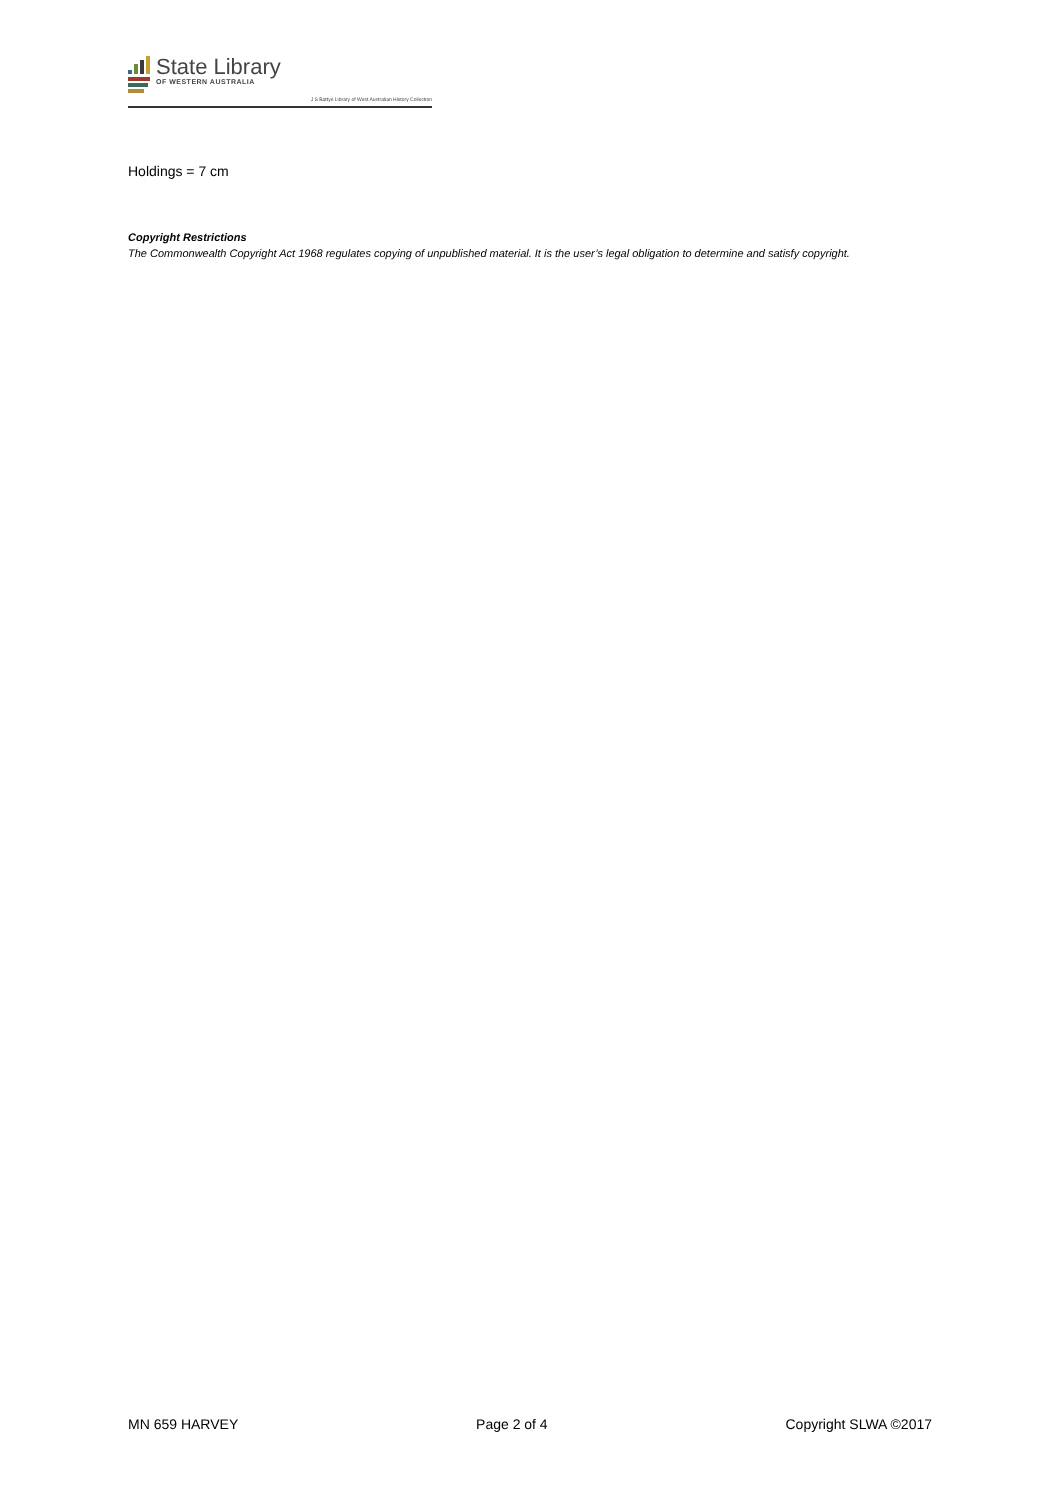State Library
OF WESTERN AUSTRALIA
J S Battye Library of West Australian History Collection
Holdings = 7 cm
Copyright Restrictions
The Commonwealth Copyright Act 1968 regulates copying of unpublished material. It is the user’s legal obligation to determine and satisfy copyright.
MN 659 HARVEY Page 2 of 4 Copyright SLWA ©2017